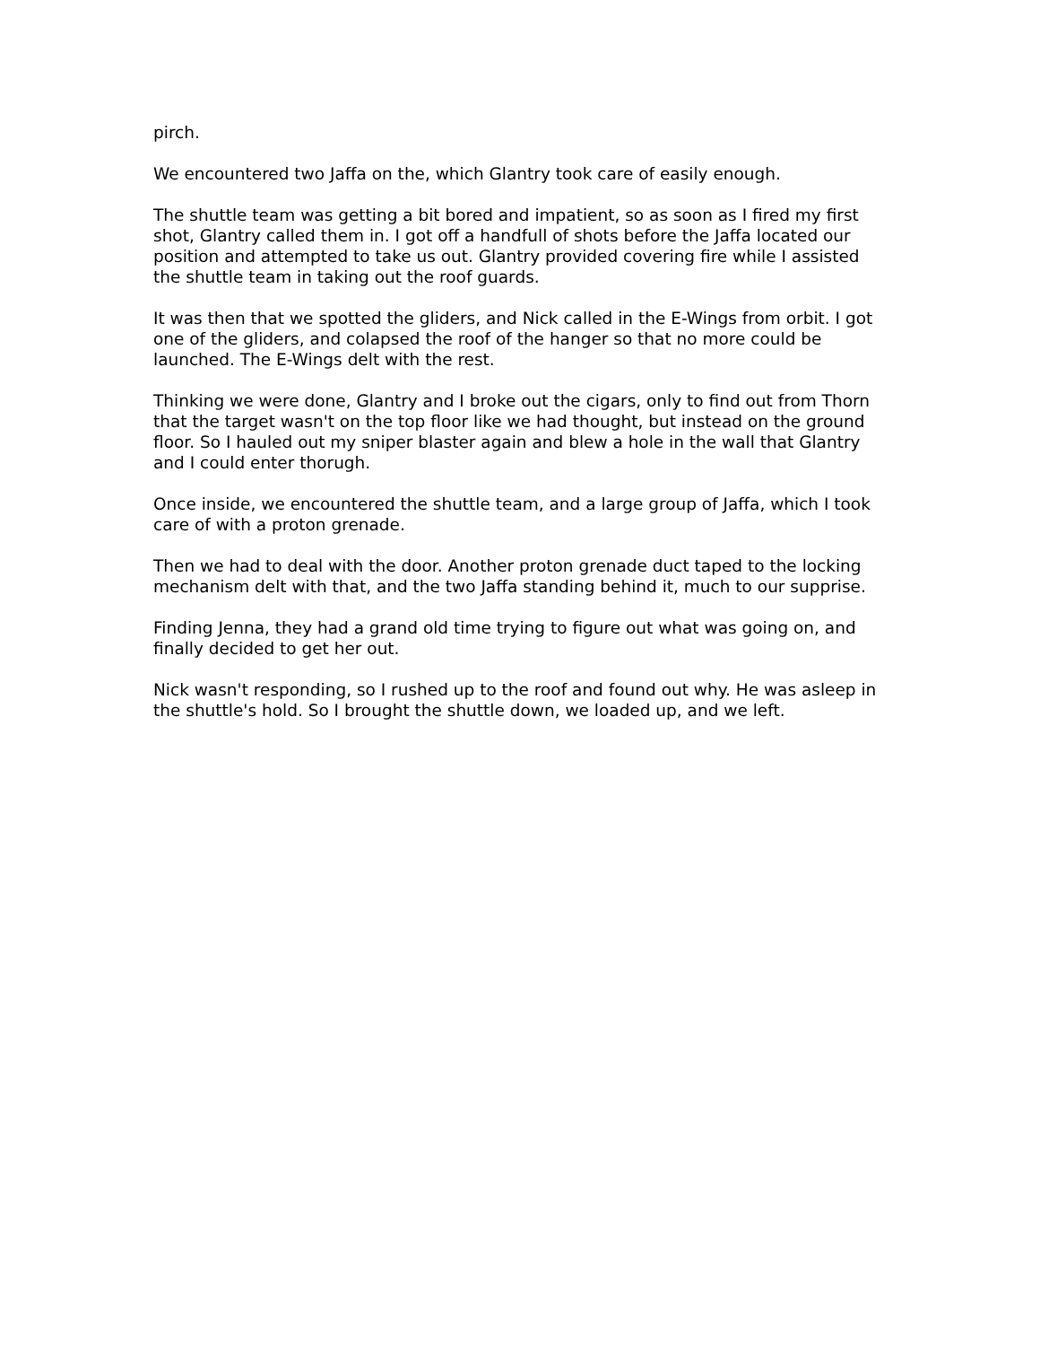pirch.
We encountered two Jaffa on the, which Glantry took care of easily enough.
The shuttle team was getting a bit bored and impatient, so as soon as I fired my first shot, Glantry called them in. I got off a handfull of shots before the Jaffa located our position and attempted to take us out. Glantry provided covering fire while I assisted the shuttle team in taking out the roof guards.
It was then that we spotted the gliders, and Nick called in the E-Wings from orbit. I got one of the gliders, and colapsed the roof of the hanger so that no more could be launched. The E-Wings delt with the rest.
Thinking we were done, Glantry and I broke out the cigars, only to find out from Thorn that the target wasn't on the top floor like we had thought, but instead on the ground floor. So I hauled out my sniper blaster again and blew a hole in the wall that Glantry and I could enter thorugh.
Once inside, we encountered the shuttle team, and a large group of Jaffa, which I took care of with a proton grenade.
Then we had to deal with the door. Another proton grenade duct taped to the locking mechanism delt with that, and the two Jaffa standing behind it, much to our supprise.
Finding Jenna, they had a grand old time trying to figure out what was going on, and finally decided to get her out.
Nick wasn't responding, so I rushed up to the roof and found out why. He was asleep in the shuttle's hold. So I brought the shuttle down, we loaded up, and we left.